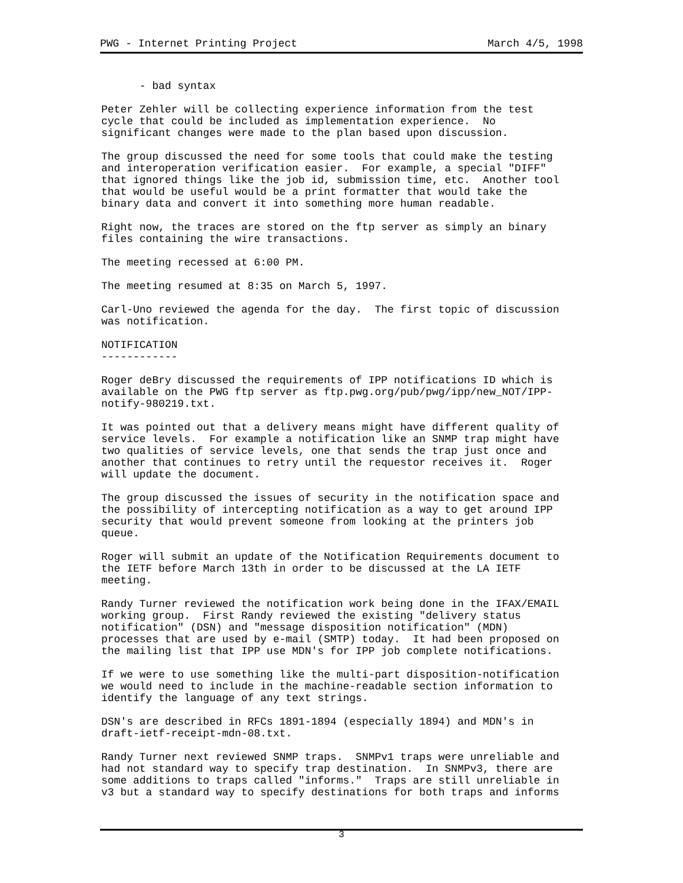PWG - Internet Printing Project March 4/5, 1998
      - bad syntax

Peter Zehler will be collecting experience information from the test
cycle that could be included as implementation experience.  No
significant changes were made to the plan based upon discussion.

The group discussed the need for some tools that could make the testing
and interoperation verification easier.  For example, a special "DIFF"
that ignored things like the job id, submission time, etc.  Another tool
that would be useful would be a print formatter that would take the
binary data and convert it into something more human readable.

Right now, the traces are stored on the ftp server as simply an binary
files containing the wire transactions.

The meeting recessed at 6:00 PM.

The meeting resumed at 8:35 on March 5, 1997.

Carl-Uno reviewed the agenda for the day.  The first topic of discussion
was notification.

NOTIFICATION
------------

Roger deBry discussed the requirements of IPP notifications ID which is
available on the PWG ftp server as ftp.pwg.org/pub/pwg/ipp/new_NOT/IPP-
notify-980219.txt.

It was pointed out that a delivery means might have different quality of
service levels.  For example a notification like an SNMP trap might have
two qualities of service levels, one that sends the trap just once and
another that continues to retry until the requestor receives it.  Roger
will update the document.

The group discussed the issues of security in the notification space and
the possibility of intercepting notification as a way to get around IPP
security that would prevent someone from looking at the printers job
queue.

Roger will submit an update of the Notification Requirements document to
the IETF before March 13th in order to be discussed at the LA IETF
meeting.

Randy Turner reviewed the notification work being done in the IFAX/EMAIL
working group.  First Randy reviewed the existing "delivery status
notification" (DSN) and "message disposition notification" (MDN)
processes that are used by e-mail (SMTP) today.  It had been proposed on
the mailing list that IPP use MDN's for IPP job complete notifications.

If we were to use something like the multi-part disposition-notification
we would need to include in the machine-readable section information to
identify the language of any text strings.

DSN's are described in RFCs 1891-1894 (especially 1894) and MDN's in
draft-ietf-receipt-mdn-08.txt.

Randy Turner next reviewed SNMP traps.  SNMPv1 traps were unreliable and
had not standard way to specify trap destination.  In SNMPv3, there are
some additions to traps called "informs."  Traps are still unreliable in
v3 but a standard way to specify destinations for both traps and informs
3